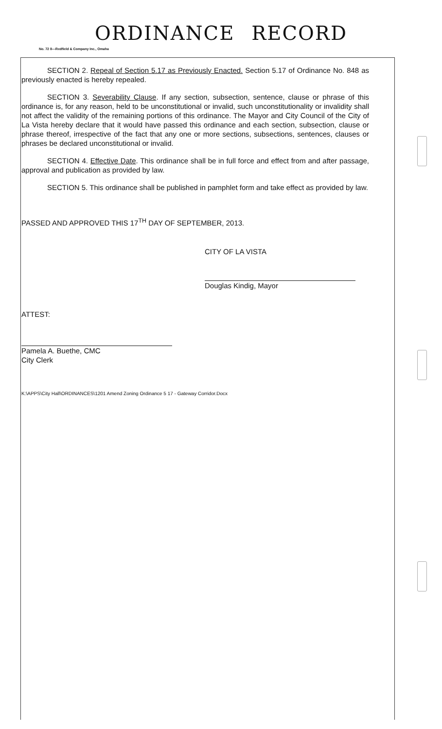ORDINANCE RECORD
No. 72 8—Redfield & Company Inc., Omaha
SECTION 2. Repeal of Section 5.17 as Previously Enacted. Section 5.17 of Ordinance No. 848 as previously enacted is hereby repealed.
SECTION 3. Severability Clause. If any section, subsection, sentence, clause or phrase of this ordinance is, for any reason, held to be unconstitutional or invalid, such unconstitutionality or invalidity shall not affect the validity of the remaining portions of this ordinance. The Mayor and City Council of the City of La Vista hereby declare that it would have passed this ordinance and each section, subsection, clause or phrase thereof, irrespective of the fact that any one or more sections, subsections, sentences, clauses or phrases be declared unconstitutional or invalid.
SECTION 4. Effective Date. This ordinance shall be in full force and effect from and after passage, approval and publication as provided by law.
SECTION 5. This ordinance shall be published in pamphlet form and take effect as provided by law.
PASSED AND APPROVED THIS 17<sup>TH</sup> DAY OF SEPTEMBER, 2013.
CITY OF LA VISTA
Douglas Kindig, Mayor
ATTEST:
Pamela A. Buethe, CMC
City Clerk
K:\APPS\City Hall\ORDINANCES\1201 Amend Zoning Ordinance 5 17 - Gateway Corridor.Docx